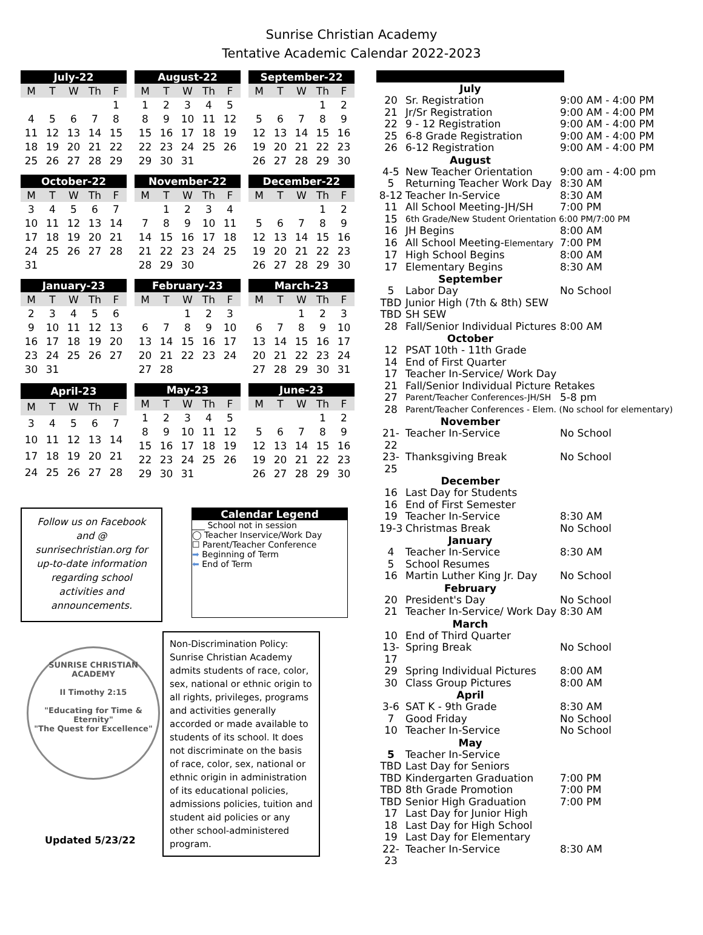Sunrise Christian Academy
Tentative Academic Calendar 2022-2023
| July-22 | | | | |
| --- | --- | --- | --- | --- |
| M | T | W | Th | F |
| | | | | 1 |
| 4 | 5 | 6 | 7 | 8 |
| 11 | 12 | 13 | 14 | 15 |
| 18 | 19 | 20 | 21 | 22 |
| 25 | 26 | 27 | 28 | 29 |
| August-22 | | | | |
| --- | --- | --- | --- | --- |
| M | T | W | Th | F |
| 1 | 2 | 3 | 4 | 5 |
| 8 | 9 | 10 | 11 | 12 |
| 15 | 16 | 17 | 18 | 19 |
| 22 | 23 | 24 | 25 | 26 |
| 29 | 30 | 31 | | |
| September-22 | | | | |
| --- | --- | --- | --- | --- |
| M | T | W | Th | F |
| | | | 1 | 2 |
| 5 | 6 | 7 | 8 | 9 |
| 12 | 13 | 14 | 15 | 16 |
| 19 | 20 | 21 | 22 | 23 |
| 26 | 27 | 28 | 29 | 30 |
| October-22 | | | | |
| --- | --- | --- | --- | --- |
| M | T | W | Th | F |
| 3 | 4 | 5 | 6 | 7 |
| 10 | 11 | 12 | 13 | 14 |
| 17 | 18 | 19 | 20 | 21 |
| 24 | 25 | 26 | 27 | 28 |
| 31 | | | | |
| November-22 | | | | |
| --- | --- | --- | --- | --- |
| M | T | W | Th | F |
| | 1 | 2 | 3 | 4 |
| 7 | 8 | 9 | 10 | 11 |
| 14 | 15 | 16 | 17 | 18 |
| 21 | 22 | 23 | 24 | 25 |
| 28 | 29 | 30 | | |
| December-22 | | | | |
| --- | --- | --- | --- | --- |
| M | T | W | Th | F |
| | | | 1 | 2 |
| 5 | 6 | 7 | 8 | 9 |
| 12 | 13 | 14 | 15 | 16 |
| 19 | 20 | 21 | 22 | 23 |
| 26 | 27 | 28 | 29 | 30 |
| January-23 | | | | |
| --- | --- | --- | --- | --- |
| M | T | W | Th | F |
| 2 | 3 | 4 | 5 | 6 |
| 9 | 10 | 11 | 12 | 13 |
| 16 | 17 | 18 | 19 | 20 |
| 23 | 24 | 25 | 26 | 27 |
| 30 | 31 | | | |
| February-23 | | | | |
| --- | --- | --- | --- | --- |
| M | T | W | Th | F |
| | | 1 | 2 | 3 |
| 6 | 7 | 8 | 9 | 10 |
| 13 | 14 | 15 | 16 | 17 |
| 20 | 21 | 22 | 23 | 24 |
| 27 | 28 | | | |
| March-23 | | | | |
| --- | --- | --- | --- | --- |
| M | T | W | Th | F |
| | | 1 | 2 | 3 |
| 6 | 7 | 8 | 9 | 10 |
| 13 | 14 | 15 | 16 | 17 |
| 20 | 21 | 22 | 23 | 24 |
| 27 | 28 | 29 | 30 | 31 |
| April-23 | | | | |
| --- | --- | --- | --- | --- |
| M | T | W | Th | F |
| 3 | 4 | 5 | 6 | 7 |
| 10 | 11 | 12 | 13 | 14 |
| 17 | 18 | 19 | 20 | 21 |
| 24 | 25 | 26 | 27 | 28 |
| May-23 | | | | |
| --- | --- | --- | --- | --- |
| M | T | W | Th | F |
| 1 | 2 | 3 | 4 | 5 |
| 8 | 9 | 10 | 11 | 12 |
| 15 | 16 | 17 | 18 | 19 |
| 22 | 23 | 24 | 25 | 26 |
| 29 | 30 | 31 | | |
| June-23 | | | | |
| --- | --- | --- | --- | --- |
| M | T | W | Th | F |
| | | | 1 | 2 |
| 5 | 6 | 7 | 8 | 9 |
| 12 | 13 | 14 | 15 | 16 |
| 19 | 20 | 21 | 22 | 23 |
| 26 | 27 | 28 | 29 | 30 |
Follow us on Facebook and @ sunrisechristian.org for up-to-date information regarding school activities and announcements.
SUNRISE CHRISTIAN ACADEMY
II Timothy 2:15
"Educating for Time & Eternity"
"The Quest for Excellence"
Updated 5/23/22
Calendar Legend
___ School not in session
◯ Teacher Inservice/Work Day
☐ Parent/Teacher Conference
➡ Beginning of Term
⬅ End of Term
Non-Discrimination Policy: Sunrise Christian Academy admits students of race, color, sex, national or ethnic origin to all rights, privileges, programs and activities generally accorded or made available to students of its school. It does not discriminate on the basis of race, color, sex, national or ethnic origin in administration of its educational policies, admissions policies, tuition and student aid policies or any other school-administered program.
July
20 Sr. Registration 9:00 AM - 4:00 PM
21 Jr/Sr Registration 9:00 AM - 4:00 PM
22 9 - 12 Registration 9:00 AM - 4:00 PM
25 6-8 Grade Registration 9:00 AM - 4:00 PM
26 6-12 Registration 9:00 AM - 4:00 PM
August
4-5 New Teacher Orientation 9:00 am - 4:00 pm
5 Returning Teacher Work Day 8:30 AM
8-12 Teacher In-Service 8:30 AM
11 All School Meeting-JH/SH 7:00 PM
15 6th Grade/New Student Orientation 6:00 PM/7:00 PM
16 JH Begins 8:00 AM
16 All School Meeting-Elementary 7:00 PM
17 High School Begins 8:00 AM
17 Elementary Begins 8:30 AM
September
5 Labor Day No School
TBD Junior High (7th & 8th) SEW
TBD SH SEW
28 Fall/Senior Individual Pictures 8:00 AM
October
12 PSAT 10th - 11th Grade
14 End of First Quarter
17 Teacher In-Service/ Work Day
21 Fall/Senior Individual Picture Retakes
27 Parent/Teacher Conferences-JH/SH 5-8 pm
28 Parent/Teacher Conferences - Elem. (No school for elementary)
November
21-22 Teacher In-Service No School
23-25 Thanksgiving Break No School
December
16 Last Day for Students
16 End of First Semester
19 Teacher In-Service 8:30 AM
19-3 Christmas Break No School
January
4 Teacher In-Service 8:30 AM
5 School Resumes
16 Martin Luther King Jr. Day No School
February
20 President's Day No School
21 Teacher In-Service/ Work Day 8:30 AM
March
10 End of Third Quarter
13-17 Spring Break No School
29 Spring Individual Pictures 8:00 AM
30 Class Group Pictures 8:00 AM
April
3-6 SAT K - 9th Grade 8:30 AM
7 Good Friday No School
10 Teacher In-Service No School
May
5 Teacher In-Service
TBD Last Day for Seniors
TBD Kindergarten Graduation 7:00 PM
TBD 8th Grade Promotion 7:00 PM
TBD Senior High Graduation 7:00 PM
17 Last Day for Junior High
18 Last Day for High School
19 Last Day for Elementary
22-23 Teacher In-Service 8:30 AM